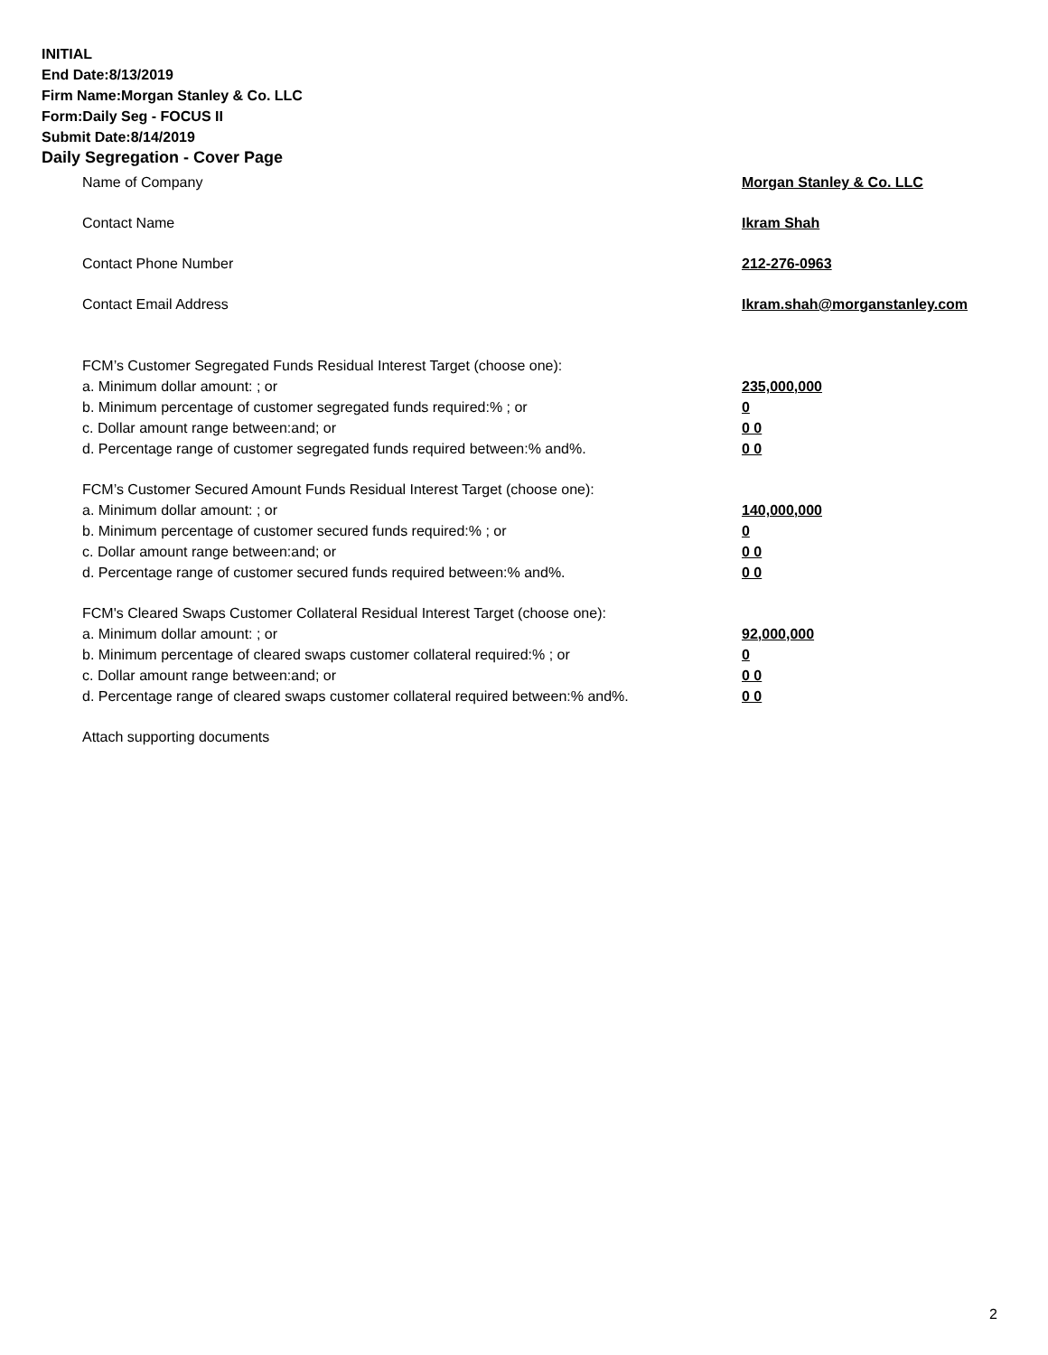INITIAL
End Date:8/13/2019
Firm Name:Morgan Stanley & Co. LLC
Form:Daily Seg - FOCUS II
Submit Date:8/14/2019
Daily Segregation - Cover Page
Name of Company Morgan Stanley & Co. LLC
Contact Name Ikram Shah
Contact Phone Number 212-276-0963
Contact Email Address Ikram.shah@morganstanley.com
FCM’s Customer Segregated Funds Residual Interest Target (choose one):
a. Minimum dollar amount: ; or 235,000,000
b. Minimum percentage of customer segregated funds required:% ; or 0
c. Dollar amount range between:and; or 0 0
d. Percentage range of customer segregated funds required between:% and%. 0 0
FCM’s Customer Secured Amount Funds Residual Interest Target (choose one):
a. Minimum dollar amount: ; or 140,000,000
b. Minimum percentage of customer secured funds required:% ; or 0
c. Dollar amount range between:and; or 0 0
d. Percentage range of customer secured funds required between:% and%. 0 0
FCM's Cleared Swaps Customer Collateral Residual Interest Target (choose one):
a. Minimum dollar amount: ; or 92,000,000
b. Minimum percentage of cleared swaps customer collateral required:% ; or 0
c. Dollar amount range between:and; or 0 0
d. Percentage range of cleared swaps customer collateral required between:% and%. 0 0
Attach supporting documents
2